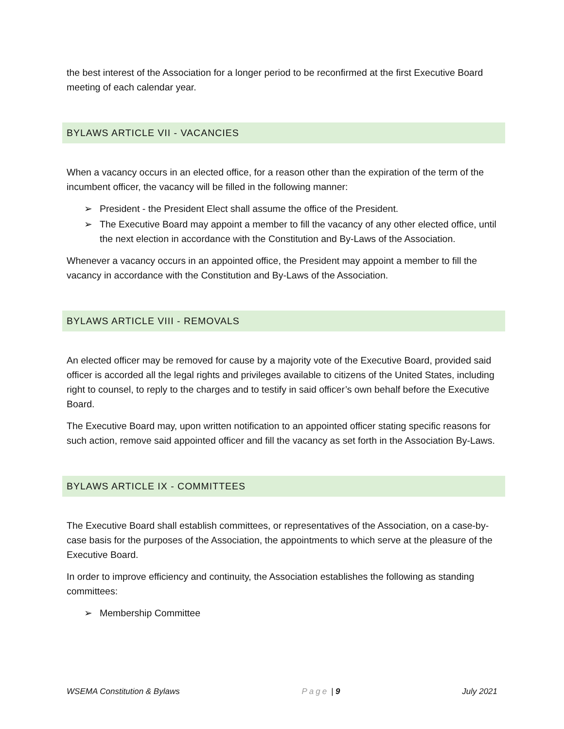the best interest of the Association for a longer period to be reconfirmed at the first Executive Board meeting of each calendar year.
BYLAWS ARTICLE VII - VACANCIES
When a vacancy occurs in an elected office, for a reason other than the expiration of the term of the incumbent officer, the vacancy will be filled in the following manner:
➢ President - the President Elect shall assume the office of the President.
➢ The Executive Board may appoint a member to fill the vacancy of any other elected office, until the next election in accordance with the Constitution and By-Laws of the Association.
Whenever a vacancy occurs in an appointed office, the President may appoint a member to fill the vacancy in accordance with the Constitution and By-Laws of the Association.
BYLAWS ARTICLE VIII - REMOVALS
An elected officer may be removed for cause by a majority vote of the Executive Board, provided said officer is accorded all the legal rights and privileges available to citizens of the United States, including right to counsel, to reply to the charges and to testify in said officer’s own behalf before the Executive Board.
The Executive Board may, upon written notification to an appointed officer stating specific reasons for such action, remove said appointed officer and fill the vacancy as set forth in the Association By-Laws.
BYLAWS ARTICLE IX - COMMITTEES
The Executive Board shall establish committees, or representatives of the Association, on a case-by-case basis for the purposes of the Association, the appointments to which serve at the pleasure of the Executive Board.
In order to improve efficiency and continuity, the Association establishes the following as standing committees:
➢ Membership Committee
WSEMA Constitution & Bylaws Page | 9 July 2021